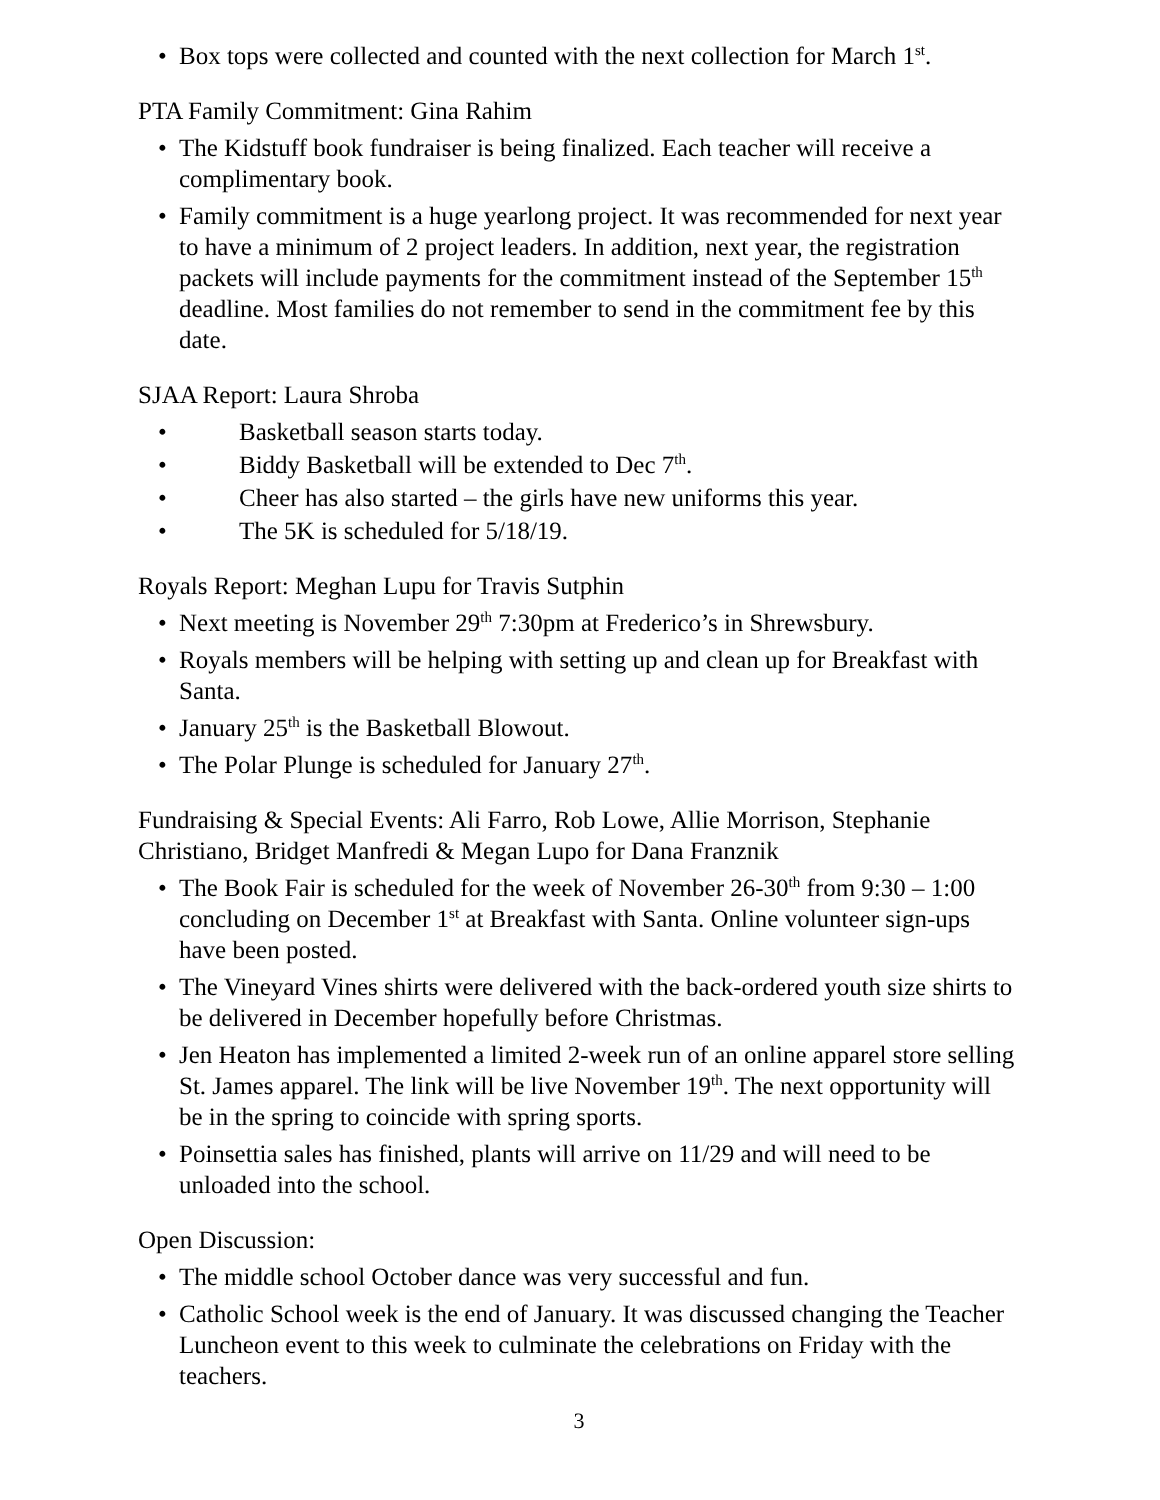Box tops were collected and counted with the next collection for March 1<sup>st</sup>.
PTA Family Commitment: Gina Rahim
The Kidstuff book fundraiser is being finalized. Each teacher will receive a complimentary book.
Family commitment is a huge yearlong project. It was recommended for next year to have a minimum of 2 project leaders. In addition, next year, the registration packets will include payments for the commitment instead of the September 15<sup>th</sup> deadline. Most families do not remember to send in the commitment fee by this date.
SJAA Report: Laura Shroba
Basketball season starts today.
Biddy Basketball will be extended to Dec 7<sup>th</sup>.
Cheer has also started – the girls have new uniforms this year.
The 5K is scheduled for 5/18/19.
Royals Report: Meghan Lupu for Travis Sutphin
Next meeting is November 29<sup>th</sup> 7:30pm at Frederico’s in Shrewsbury.
Royals members will be helping with setting up and clean up for Breakfast with Santa.
January 25<sup>th</sup> is the Basketball Blowout.
The Polar Plunge is scheduled for January 27<sup>th</sup>.
Fundraising & Special Events: Ali Farro, Rob Lowe, Allie Morrison, Stephanie Christiano, Bridget Manfredi & Megan Lupo for Dana Franznik
The Book Fair is scheduled for the week of November 26-30<sup>th</sup> from 9:30 – 1:00 concluding on December 1<sup>st</sup> at Breakfast with Santa. Online volunteer sign-ups have been posted.
The Vineyard Vines shirts were delivered with the back-ordered youth size shirts to be delivered in December hopefully before Christmas.
Jen Heaton has implemented a limited 2-week run of an online apparel store selling St. James apparel. The link will be live November 19<sup>th</sup>. The next opportunity will be in the spring to coincide with spring sports.
Poinsettia sales has finished, plants will arrive on 11/29 and will need to be unloaded into the school.
Open Discussion:
The middle school October dance was very successful and fun.
Catholic School week is the end of January. It was discussed changing the Teacher Luncheon event to this week to culminate the celebrations on Friday with the teachers.
3